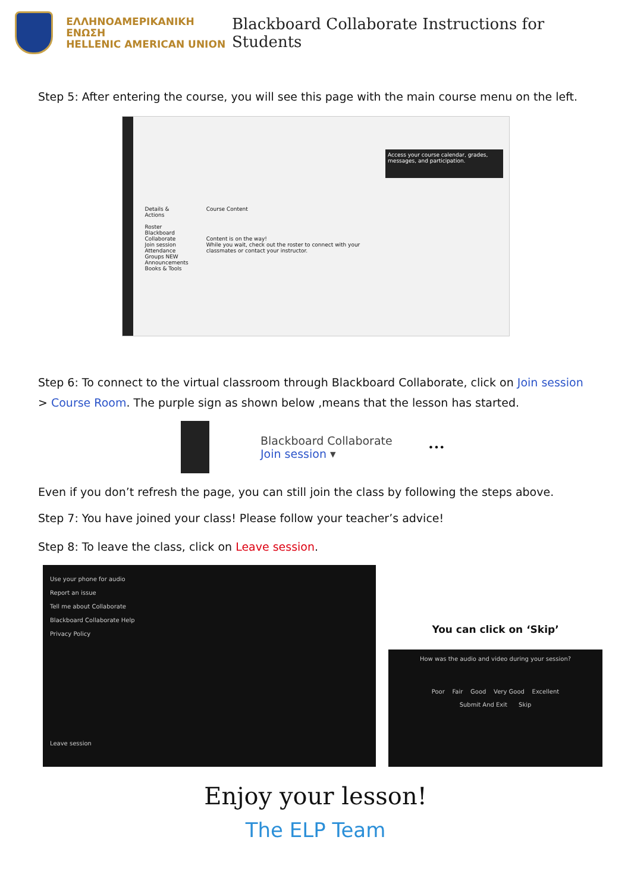ΕΛΛΗΝΟΑΜΕΡΙΚΑΝΙΚΗ ΕΝΩΣΗ
HELLENIC AMERICAN UNION
Blackboard Collaborate Instructions for Students
Step 5: After entering the course, you will see this page with the main course menu on the left.
Details & Actions
Roster
Blackboard Collaborate
Join session
Attendance
Groups NEW
Announcements
Books & Tools
Course Content
Content is on the way!
While you wait, check out the roster to connect with your classmates or contact your instructor.
Access your course calendar, grades, messages, and participation.
Step 6: To connect to the virtual classroom through Blackboard Collaborate, click on Join session > Course Room. The purple sign as shown below ,means that the lesson has started.
Blackboard Collaborate
Join session ▾
•••
Even if you don’t refresh the page, you can still join the class by following the steps above.
Step 7: You have joined your class! Please follow your teacher’s advice!
Step 8: To leave the class, click on Leave session.
Use your phone for audio
Report an issue
Tell me about Collaborate
Blackboard Collaborate Help
Privacy Policy
Leave session
You can click on ‘Skip’
How was the audio and video during your session?
Poor Fair Good Very Good Excellent
Submit And Exit Skip
Enjoy your lesson!
The ELP Team